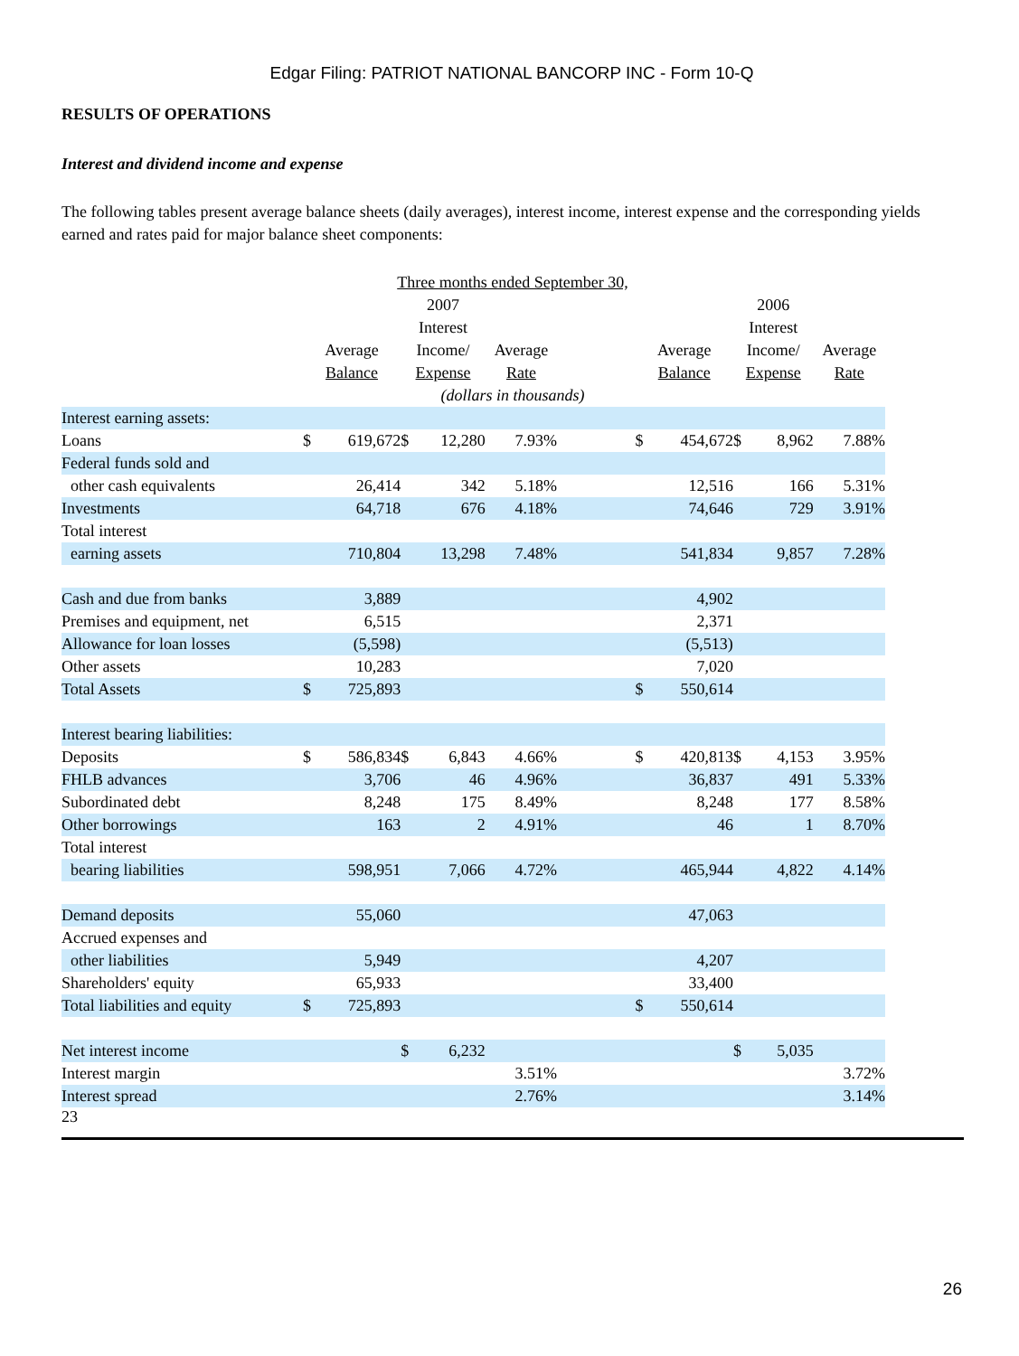Edgar Filing: PATRIOT NATIONAL BANCORP INC - Form 10-Q
RESULTS OF OPERATIONS
Interest and dividend income and expense
The following tables present average balance sheets (daily averages), interest income, interest expense and the corresponding yields earned and rates paid for major balance sheet components:
| | Three months ended September 30, | | | | | | | | | | |
| | | | 2007 | | | | | | 2006 | | |
| | | | Interest | | | | | | Interest | | |
| | Average | | Income/ | | Average | | Average | | Income/ | | Average |
| | Balance | | Expense | | Rate | | Balance | | Expense | | Rate |
| | (dollars in thousands) | | | | | | | | | | |
| Interest earning assets: | | | | | | | | | | | |
| Loans | $ | 619,672 | $ | 12,280 | 7.93% | | $ | 454,672 | $ | 8,962 | 7.88% |
| Federal funds sold and | | | | | | | | | | | |
| other cash equivalents | | 26,414 | | 342 | 5.18% | | | 12,516 | | 166 | 5.31% |
| Investments | | 64,718 | | 676 | 4.18% | | | 74,646 | | 729 | 3.91% |
| Total interest | | | | | | | | | | | |
| earning assets | | 710,804 | | 13,298 | 7.48% | | | 541,834 | | 9,857 | 7.28% |
| Cash and due from banks | | 3,889 | | | | | | 4,902 | | | |
| Premises and equipment, net | | 6,515 | | | | | | 2,371 | | | |
| Allowance for loan losses | | (5,598) | | | | | | (5,513) | | | |
| Other assets | | 10,283 | | | | | | 7,020 | | | |
| Total Assets | $ | 725,893 | | | | | $ | 550,614 | | | |
| Interest bearing liabilities: | | | | | | | | | | | |
| Deposits | $ | 586,834 | $ | 6,843 | 4.66% | | $ | 420,813 | $ | 4,153 | 3.95% |
| FHLB advances | | 3,706 | | 46 | 4.96% | | | 36,837 | | 491 | 5.33% |
| Subordinated debt | | 8,248 | | 175 | 8.49% | | | 8,248 | | 177 | 8.58% |
| Other borrowings | | 163 | | 2 | 4.91% | | | 46 | | 1 | 8.70% |
| Total interest | | | | | | | | | | | |
| bearing liabilities | | 598,951 | | 7,066 | 4.72% | | | 465,944 | | 4,822 | 4.14% |
| Demand deposits | | 55,060 | | | | | | 47,063 | | | |
| Accrued expenses and | | | | | | | | | | | |
| other liabilities | | 5,949 | | | | | | 4,207 | | | |
| Shareholders' equity | | 65,933 | | | | | | 33,400 | | | |
| Total liabilities and equity | $ | 725,893 | | | | | $ | 550,614 | | | |
| Net interest income | | | $ | 6,232 | | | | | $ | 5,035 | |
| Interest margin | | | | | 3.51% | | | | | | 3.72% |
| Interest spread | | | | | 2.76% | | | | | | 3.14% |
23
26